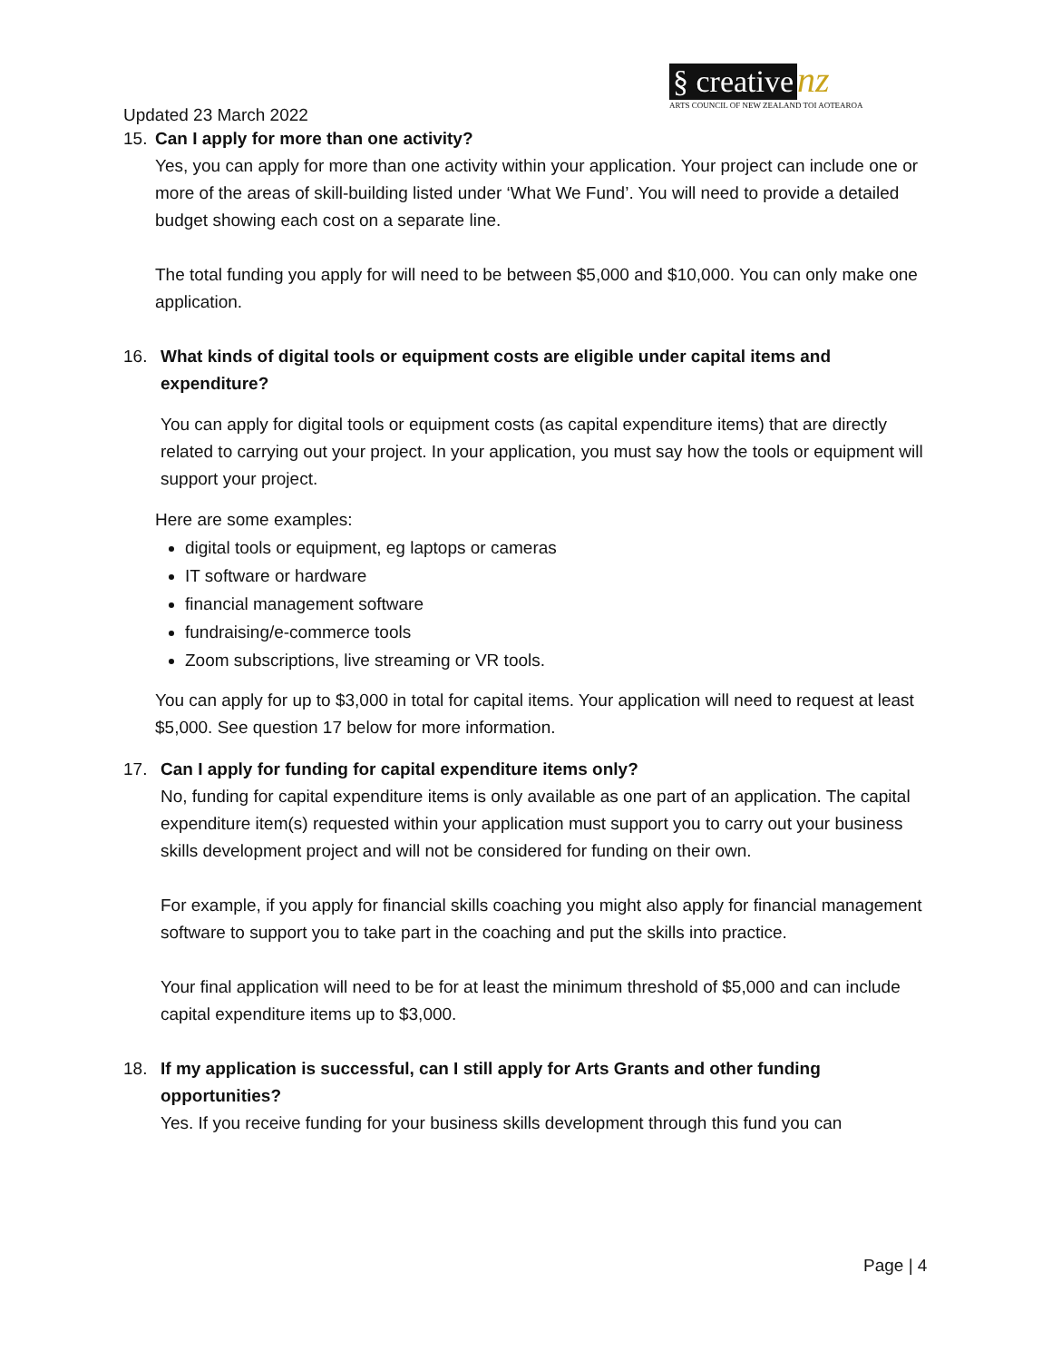§ creative nz
ARTS COUNCIL OF NEW ZEALAND TOI AOTEAROA
Updated 23 March 2022
15. Can I apply for more than one activity?
Yes, you can apply for more than one activity within your application. Your project can include one or more of the areas of skill-building listed under ‘What We Fund’. You will need to provide a detailed budget showing each cost on a separate line.
The total funding you apply for will need to be between $5,000 and $10,000. You can only make one application.
16. What kinds of digital tools or equipment costs are eligible under capital items and expenditure?
You can apply for digital tools or equipment costs (as capital expenditure items) that are directly related to carrying out your project. In your application, you must say how the tools or equipment will support your project.
Here are some examples:
digital tools or equipment, eg laptops or cameras
IT software or hardware
financial management software
fundraising/e-commerce tools
Zoom subscriptions, live streaming or VR tools.
You can apply for up to $3,000 in total for capital items. Your application will need to request at least $5,000. See question 17 below for more information.
17. Can I apply for funding for capital expenditure items only?
No, funding for capital expenditure items is only available as one part of an application. The capital expenditure item(s) requested within your application must support you to carry out your business skills development project and will not be considered for funding on their own.
For example, if you apply for financial skills coaching you might also apply for financial management software to support you to take part in the coaching and put the skills into practice.
Your final application will need to be for at least the minimum threshold of $5,000 and can include capital expenditure items up to $3,000.
18. If my application is successful, can I still apply for Arts Grants and other funding opportunities?
Yes. If you receive funding for your business skills development through this fund you can
Page | 4